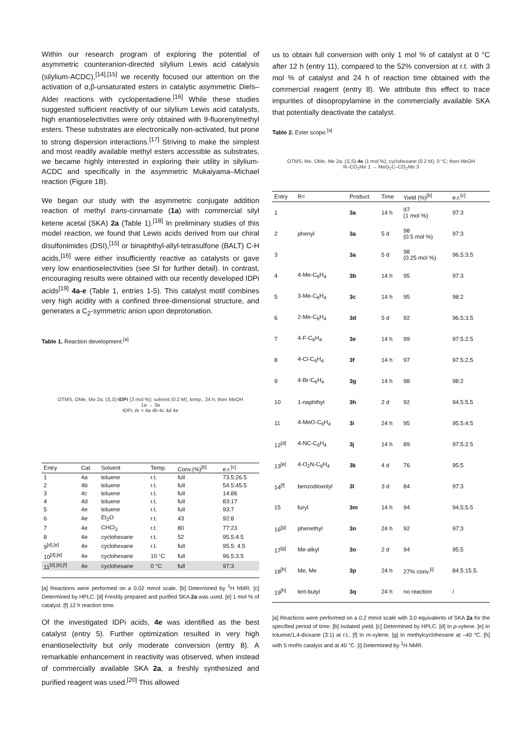Within our research program of exploring the potential of asymmetric counteranion-directed silylium Lewis acid catalysis (silylium-ACDC),<sup>[14],[15]</sup> we recently focused our attention on the activation of α,β-unsaturated esters in catalytic asymmetric Diels–Alder reactions with cyclopentadiene.<sup>[16]</sup> While these studies suggested sufficient reactivity of our silylium Lewis acid catalysts, high enantioselectivities were only obtained with 9-fluorenylmethyl esters. These substrates are electronically non-activated, but prone to strong dispersion interactions.<sup>[17]</sup> Striving to make the simplest and most readily available methyl esters accessible as substrates, we became highly interested in exploring their utility in silylium-ACDC and specifically in the asymmetric Mukaiyama–Michael reaction (Figure 1B).
We began our study with the asymmetric conjugate addition reaction of methyl trans-cinnamate (1a) with commercial silyl ketene acetal (SKA) 2a (Table 1).<sup>[18]</sup> In preliminary studies of this model reaction, we found that Lewis acids derived from our chiral disulfonimides (DSI),<sup>[15]</sup> or binaphthyl-allyl-tetrasulfone (BALT) C-H acids,<sup>[16]</sup> were either insufficiently reactive as catalysts or gave very low enantioselectivities (see SI for further detail). In contrast, encouraging results were obtained with our recently developed IDPi acids<sup>[19]</sup> 4a-e (Table 1, entries 1-5). This catalyst motif combines very high acidity with a confined three-dimensional structure, and generates a C<sub>2</sub>-symmetric anion upon deprotonation.
Table 1. Reaction development.<sup>[a]</sup>
OTMS, OMe, Me 2a; (S,S)-IDPi (3 mol %); solvent (0.2 M), temp., 24 h; then MeOH
1a → 3a
IDPi; Ar = 4a 4b 4c 4d 4e
| Entry | Cat. | Solvent | Temp. | Conv.(%)<sup>[b]</sup> | e.r.<sup>[c]</sup> |
| --- | --- | --- | --- | --- | --- |
| 1 | 4a | toluene | r.t. | full | 73.5:26.5 |
| 2 | 4b | toluene | r.t. | full | 54.5:45.5 |
| 3 | 4c | toluene | r.t. | full | 14:86 |
| 4 | 4d | toluene | r.t. | full | 83:17 |
| 5 | 4e | toluene | r.t. | full | 93:7 |
| 6 | 4e | Et<sub>2</sub>O | r.t. | 43 | 92:8 |
| 7 | 4e | CHCl<sub>3</sub> | r.t. | 80 | 77:23 |
| 8 | 4e | cyclohexane | r.t. | 52 | 95.5:4.5 |
| 9<sup>[d],[e]</sup> | 4e | cyclohexane | r.t. | full | 95.5: 4.5 |
| 10<sup>[d],[e]</sup> | 4e | cyclohexane | 10 °C | full | 96.5:3.5 |
| 11<sup>[d],[e],[f]</sup> | 4e | cyclohexane | 0 °C | full | 97:3 |
[a] Reactions were performed on a 0.02 mmol scale. [b] Determined by <sup>1</sup>H NMR. [c] Determined by HPLC. [d] Freshly prepared and purified SKA 2a was used. [e] 1 mol % of catalyst. [f] 12 h reaction time.
Of the investigated IDPi acids, 4e was identified as the best catalyst (entry 5). Further optimization resulted in very high enantioselectivity but only moderate conversion (entry 8). A remarkable enhancement in reactivity was observed, when instead of commercially available SKA 2a, a freshly synthesized and purified reagent was used.<sup>[20]</sup> This allowed
us to obtain full conversion with only 1 mol % of catalyst at 0 °C after 12 h (entry 11), compared to the 52% conversion at r.t. with 3 mol % of catalyst and 24 h of reaction time obtained with the commercial reagent (entry 8). We attribute this effect to trace impurities of diisopropylamine in the commercially available SKA that potentially deactivate the catalyst.
Table 2. Ester scope.<sup>[a]</sup>
OTMS, Me, OMe, Me 2a; (S,S)-4e (1 mol %); cyclohexane (0.2 M), 0 °C; then MeOH
R–CO<sub>2</sub>Me 1 → MeO<sub>2</sub>C–CO<sub>2</sub>Me 3
| Entry | R= | Product | Time | Yield (%)<sup>[b]</sup> | e.r.<sup>[c]</sup> |
| --- | --- | --- | --- | --- | --- |
| 1 | | 3a | 14 h | 97 (1 mol %) | 97:3 |
| 2 | phenyl | 3a | 5 d | 98 (0.5 mol %) | 97:3 |
| 3 | | 3a | 5 d | 98 (0.25 mol %) | 96.5:3.5 |
| 4 | 4-Me-C<sub>6</sub>H<sub>4</sub> | 3b | 14 h | 95 | 97:3 |
| 5 | 3-Me-C<sub>6</sub>H<sub>4</sub> | 3c | 14 h | 95 | 98:2 |
| 6 | 2-Me-C<sub>6</sub>H<sub>4</sub> | 3d | 5 d | 92 | 96.5:3.5 |
| 7 | 4-F-C<sub>6</sub>H<sub>4</sub> | 3e | 14 h | 99 | 97.5:2.5 |
| 8 | 4-Cl-C<sub>6</sub>H<sub>4</sub> | 3f | 14 h | 97 | 97.5:2.5 |
| 9 | 4-Br-C<sub>6</sub>H<sub>4</sub> | 3g | 14 h | 98 | 98:2 |
| 10 | 1-naphthyl | 3h | 2 d | 92 | 94.5:5.5 |
| 11 | 4-MeO-C<sub>6</sub>H<sub>4</sub> | 3i | 24 h | 95 | 95.5:4.5 |
| 12<sup>[d]</sup> | 4-NC-C<sub>6</sub>H<sub>4</sub> | 3j | 14 h | 89 | 97.5:2.5 |
| 13<sup>[e]</sup> | 4-O<sub>2</sub>N-C<sub>6</sub>H<sub>4</sub> | 3k | 4 d | 76 | 95:5 |
| 14<sup>[f]</sup> | benzodioxolyl | 3l | 3 d | 84 | 97:3 |
| 15 | furyl | 3m | 14 h | 94 | 94.5:5.5 |
| 16<sup>[g]</sup> | phenethyl | 3n | 24 h | 92 | 97:3 |
| 17<sup>[g]</sup> | Me-alkyl | 3o | 2 d | 94 | 95:5 |
| 18<sup>[h]</sup> | Me, Me | 3p | 24 h | 27% conv.<sup>[i]</sup> | 84.5:15.5. |
| 19<sup>[h]</sup> | tert-butyl | 3q | 24 h | no reaction | / |
[a] Reactions were performed on a 0.2 mmol scale with 3.0 equivalents of SKA 2a for the specified period of time. [b] Isolated yield. [c] Determined by HPLC. [d] In p-xylene. [e] In toluene/1,4-dioxane (3:1) at r.t.. [f] In m-xylene. [g] In methylcyclohexane at –40 °C. [h] with 5 mol% catalyst and at 40 °C. [i] Determined by <sup>1</sup>H NMR.